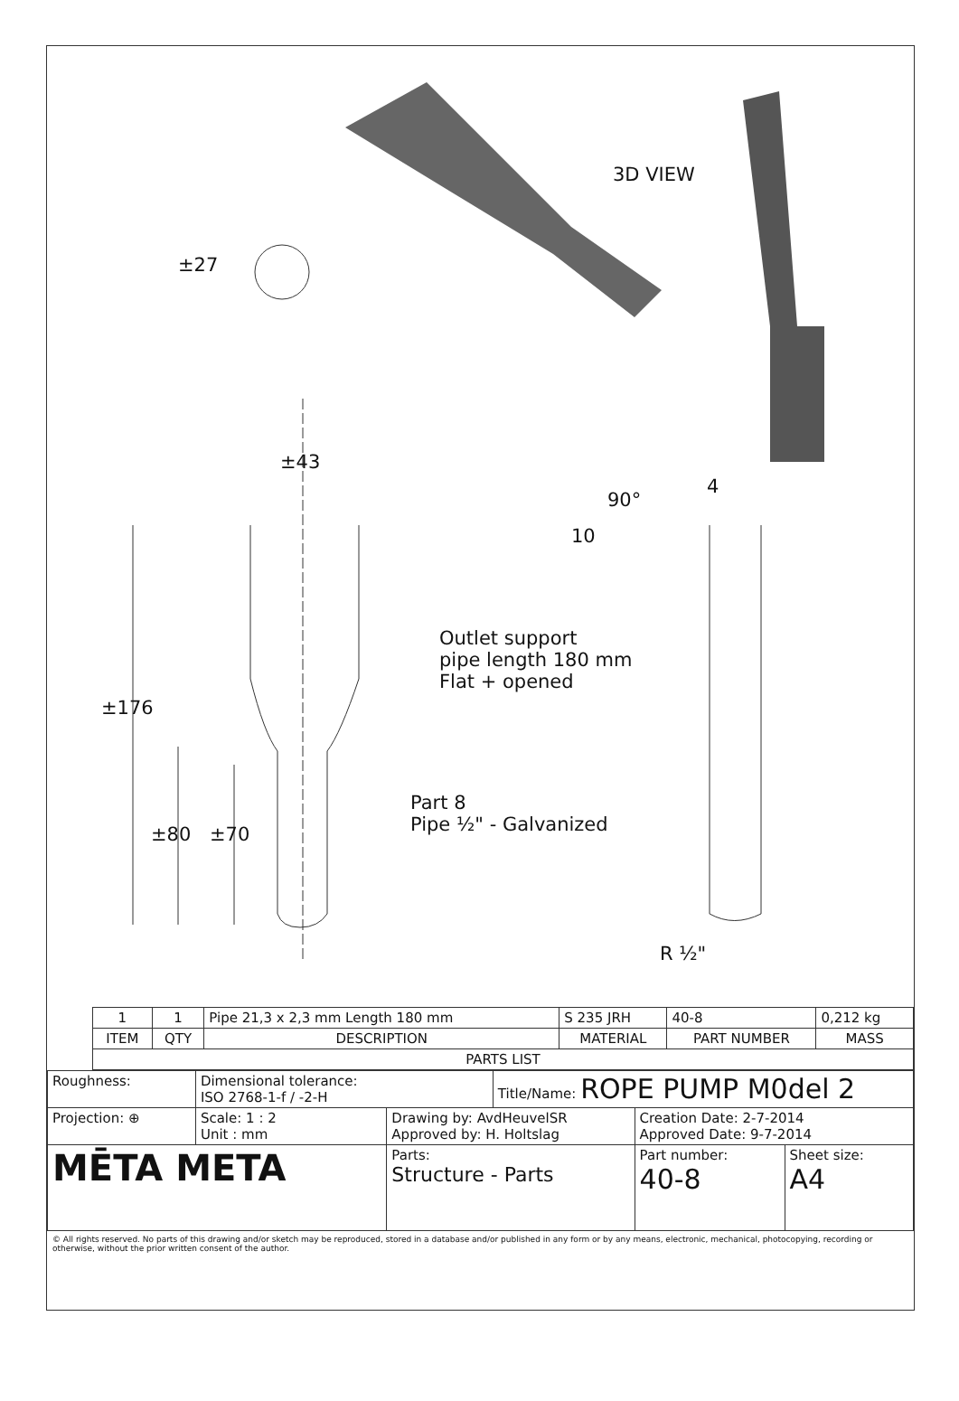3D VIEW
±27
±43
±176
±80 ±70
10
90°
4
Outlet support
pipe length 180 mm
Flat + opened
Part 8
Pipe ½" - Galvanized
R ½"
| 1 | 1 | Pipe 21,3 x 2,3 mm Length 180 mm | S 235 JRH | 40-8 | 0,212 kg |
| ITEM | QTY | DESCRIPTION | MATERIAL | PART NUMBER | MASS |
| PARTS LIST | | | | | |
| Roughness: | Dimensional tolerance: ISO 2768-1-f / -2-H | | Title/Name: ROPE PUMP M0del 2 | | |
| Projection: ⊕ | Scale: 1 : 2 Unit : mm | Drawing by: AvdHeuvelSR Approved by: H. Holtslag | | Creation Date: 2-7-2014 Approved Date: 9-7-2014 | |
| MĒTA META | | Parts: Structure - Parts | | Part number: 40-8 | Sheet size: A4 |
© All rights reserved. No parts of this drawing and/or sketch may be reproduced, stored in a database and/or published in any form or by any means, electronic, mechanical, photocopying, recording or otherwise, without the prior written consent of the author.